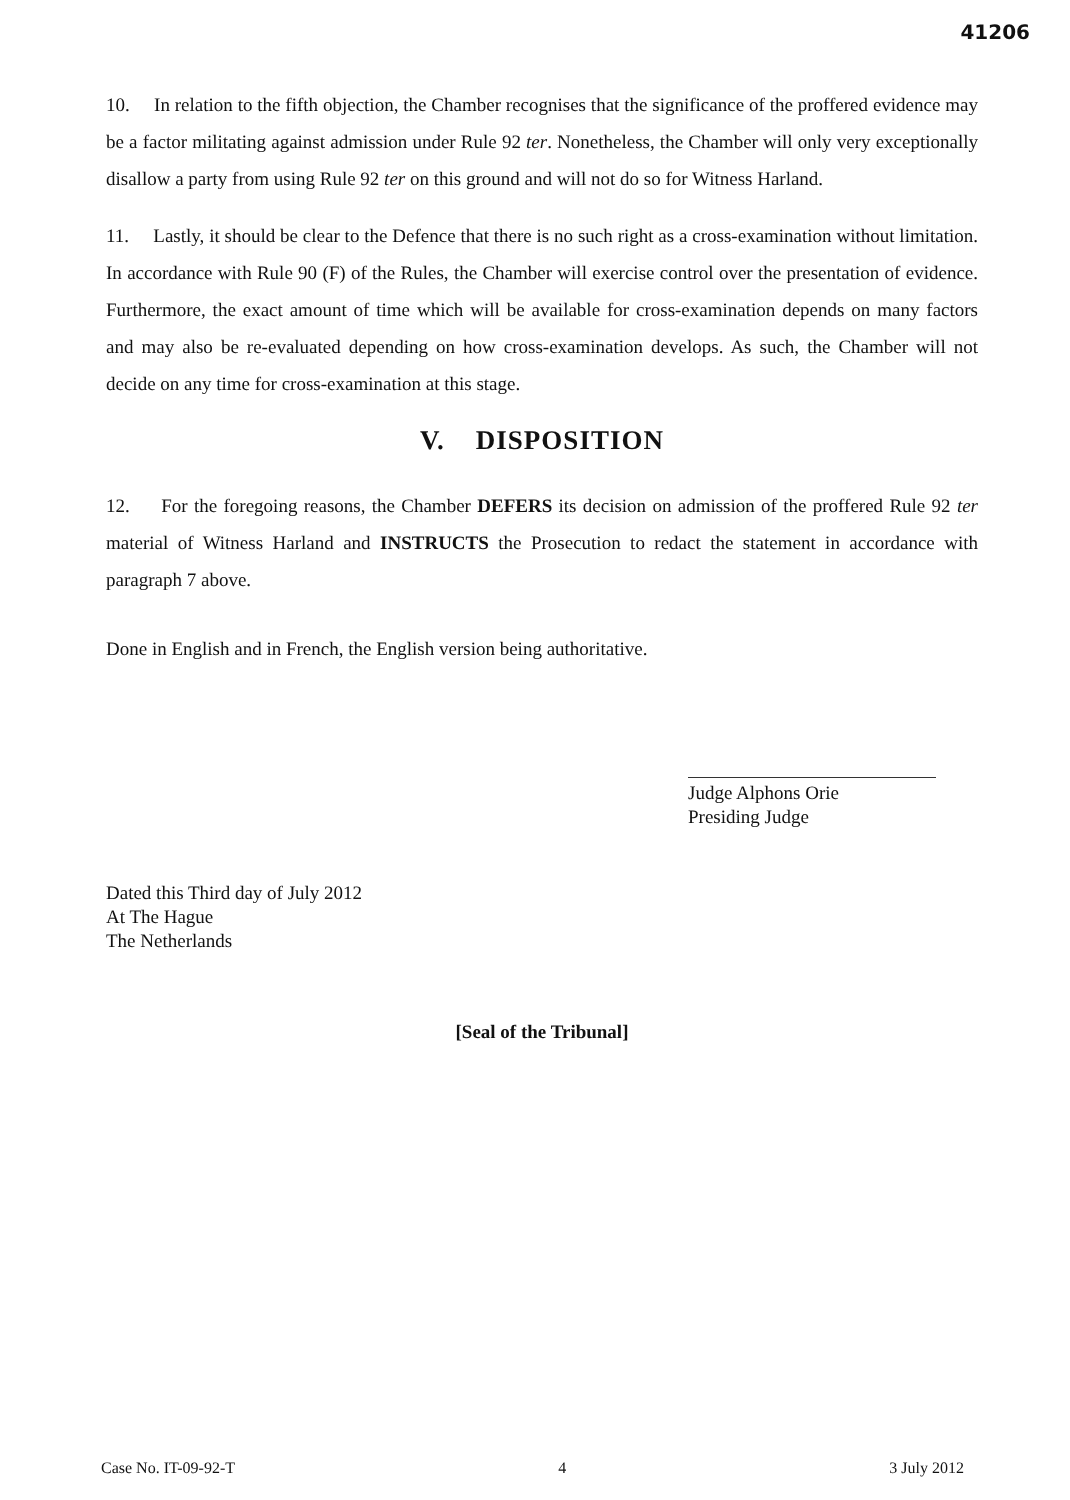41206
10. In relation to the fifth objection, the Chamber recognises that the significance of the proffered evidence may be a factor militating against admission under Rule 92 ter. Nonetheless, the Chamber will only very exceptionally disallow a party from using Rule 92 ter on this ground and will not do so for Witness Harland.
11. Lastly, it should be clear to the Defence that there is no such right as a cross-examination without limitation. In accordance with Rule 90 (F) of the Rules, the Chamber will exercise control over the presentation of evidence. Furthermore, the exact amount of time which will be available for cross-examination depends on many factors and may also be re-evaluated depending on how cross-examination develops. As such, the Chamber will not decide on any time for cross-examination at this stage.
V. DISPOSITION
12. For the foregoing reasons, the Chamber DEFERS its decision on admission of the proffered Rule 92 ter material of Witness Harland and INSTRUCTS the Prosecution to redact the statement in accordance with paragraph 7 above.
Done in English and in French, the English version being authoritative.
Judge Alphons Orie
Presiding Judge
Dated this Third day of July 2012
At The Hague
The Netherlands
[Seal of the Tribunal]
Case No. IT-09-92-T 4 3 July 2012